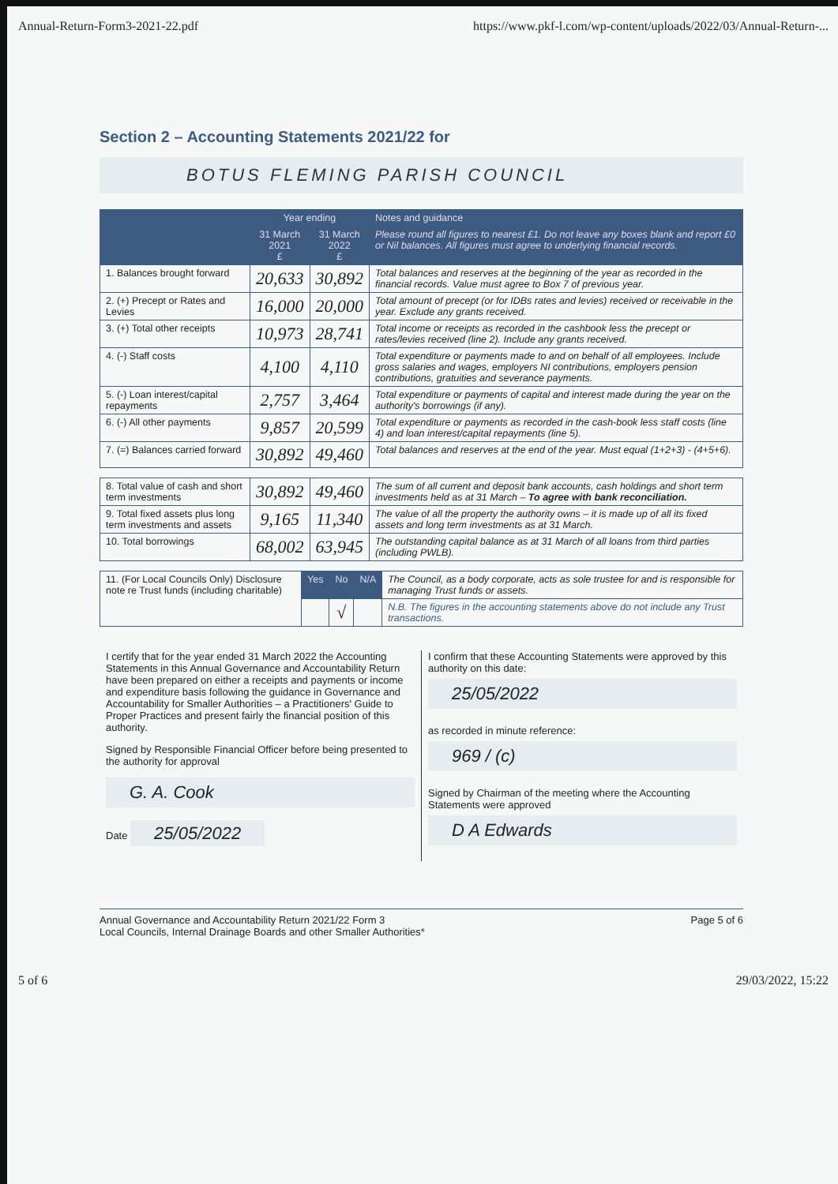Annual-Return-Form3-2021-22.pdf https://www.pkf-l.com/wp-content/uploads/2022/03/Annual-Return-...
Section 2 – Accounting Statements 2021/22 for
BOTUS FLEMING PARISH COUNCIL
| | Year ending | | Notes and guidance |
| --- | --- | --- | --- |
| | 31 March 2021 £ | 31 March 2022 £ | Please round all figures to nearest £1. Do not leave any boxes blank and report £0 or Nil balances. All figures must agree to underlying financial records. |
| 1. Balances brought forward | 20,633 | 30,892 | Total balances and reserves at the beginning of the year as recorded in the financial records. Value must agree to Box 7 of previous year. |
| 2. (+) Precept or Rates and Levies | 16,000 | 20,000 | Total amount of precept (or for IDBs rates and levies) received or receivable in the year. Exclude any grants received. |
| 3. (+) Total other receipts | 10,973 | 28,741 | Total income or receipts as recorded in the cashbook less the precept or rates/levies received (line 2). Include any grants received. |
| 4. (-) Staff costs | 4,100 | 4,110 | Total expenditure or payments made to and on behalf of all employees. Include gross salaries and wages, employers NI contributions, employers pension contributions, gratuities and severance payments. |
| 5. (-) Loan interest/capital repayments | 2,757 | 3,464 | Total expenditure or payments of capital and interest made during the year on the authority's borrowings (if any). |
| 6. (-) All other payments | 9,857 | 20,599 | Total expenditure or payments as recorded in the cash-book less staff costs (line 4) and loan interest/capital repayments (line 5). |
| 7. (=) Balances carried forward | 30,892 | 49,460 | Total balances and reserves at the end of the year. Must equal (1+2+3) - (4+5+6). |
| 8. Total value of cash and short term investments | 30,892 | 49,460 | The sum of all current and deposit bank accounts, cash holdings and short term investments held as at 31 March – To agree with bank reconciliation. |
| 9. Total fixed assets plus long term investments and assets | 9,165 | 11,340 | The value of all the property the authority owns – it is made up of all its fixed assets and long term investments as at 31 March. |
| 10. Total borrowings | 68,002 | 63,945 | The outstanding capital balance as at 31 March of all loans from third parties (including PWLB). |
| 11. (For Local Councils Only) Disclosure note re Trust funds (including charitable) | Yes | No | N/A | The Council, as a body corporate, acts as sole trustee for and is responsible for managing Trust funds or assets. |
| | | √ | | N.B. The figures in the accounting statements above do not include any Trust transactions. |
I certify that for the year ended 31 March 2022 the Accounting Statements in this Annual Governance and Accountability Return have been prepared on either a receipts and payments or income and expenditure basis following the guidance in Governance and Accountability for Smaller Authorities – a Practitioners' Guide to Proper Practices and present fairly the financial position of this authority.
Signed by Responsible Financial Officer before being presented to the authority for approval
G. A. Cook
Date 25/05/2022
I confirm that these Accounting Statements were approved by this authority on this date:
25/05/2022
as recorded in minute reference:
969 / (c)
Signed by Chairman of the meeting where the Accounting Statements were approved
D A Edwards
Annual Governance and Accountability Return 2021/22 Form 3
Local Councils, Internal Drainage Boards and other Smaller Authorities* Page 5 of 6
5 of 6 29/03/2022, 15:22